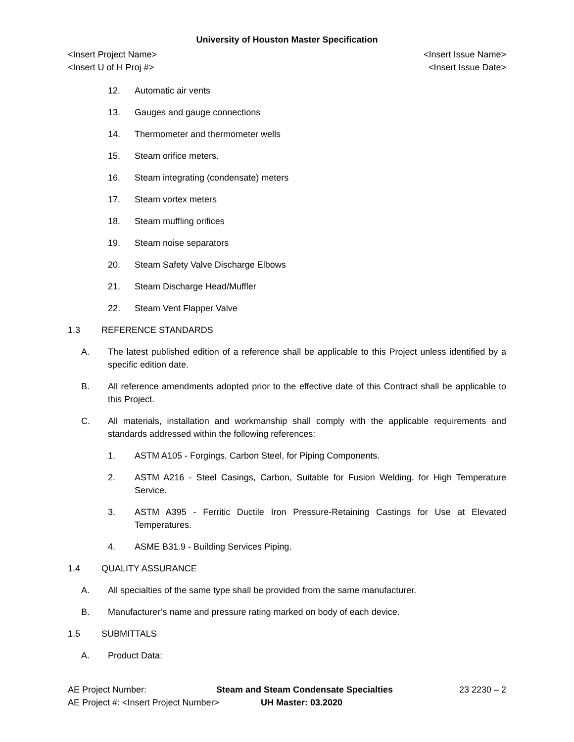University of Houston Master Specification
<Insert Project Name> <Insert Issue Name>
<Insert U of H Proj #> <Insert Issue Date>
12. Automatic air vents
13. Gauges and gauge connections
14. Thermometer and thermometer wells
15. Steam orifice meters.
16. Steam integrating (condensate) meters
17. Steam vortex meters
18. Steam muffling orifices
19. Steam noise separators
20. Steam Safety Valve Discharge Elbows
21. Steam Discharge Head/Muffler
22. Steam Vent Flapper Valve
1.3 REFERENCE STANDARDS
A. The latest published edition of a reference shall be applicable to this Project unless identified by a specific edition date.
B. All reference amendments adopted prior to the effective date of this Contract shall be applicable to this Project.
C. All materials, installation and workmanship shall comply with the applicable requirements and standards addressed within the following references:
1. ASTM A105 - Forgings, Carbon Steel, for Piping Components.
2. ASTM A216 - Steel Casings, Carbon, Suitable for Fusion Welding, for High Temperature Service.
3. ASTM A395 - Ferritic Ductile Iron Pressure-Retaining Castings for Use at Elevated Temperatures.
4. ASME B31.9 - Building Services Piping.
1.4 QUALITY ASSURANCE
A. All specialties of the same type shall be provided from the same manufacturer.
B. Manufacturer’s name and pressure rating marked on body of each device.
1.5 SUBMITTALS
A. Product Data:
AE Project Number: Steam and Steam Condensate Specialties 23 2230 – 2
AE Project #: <Insert Project Number> UH Master: 03.2020